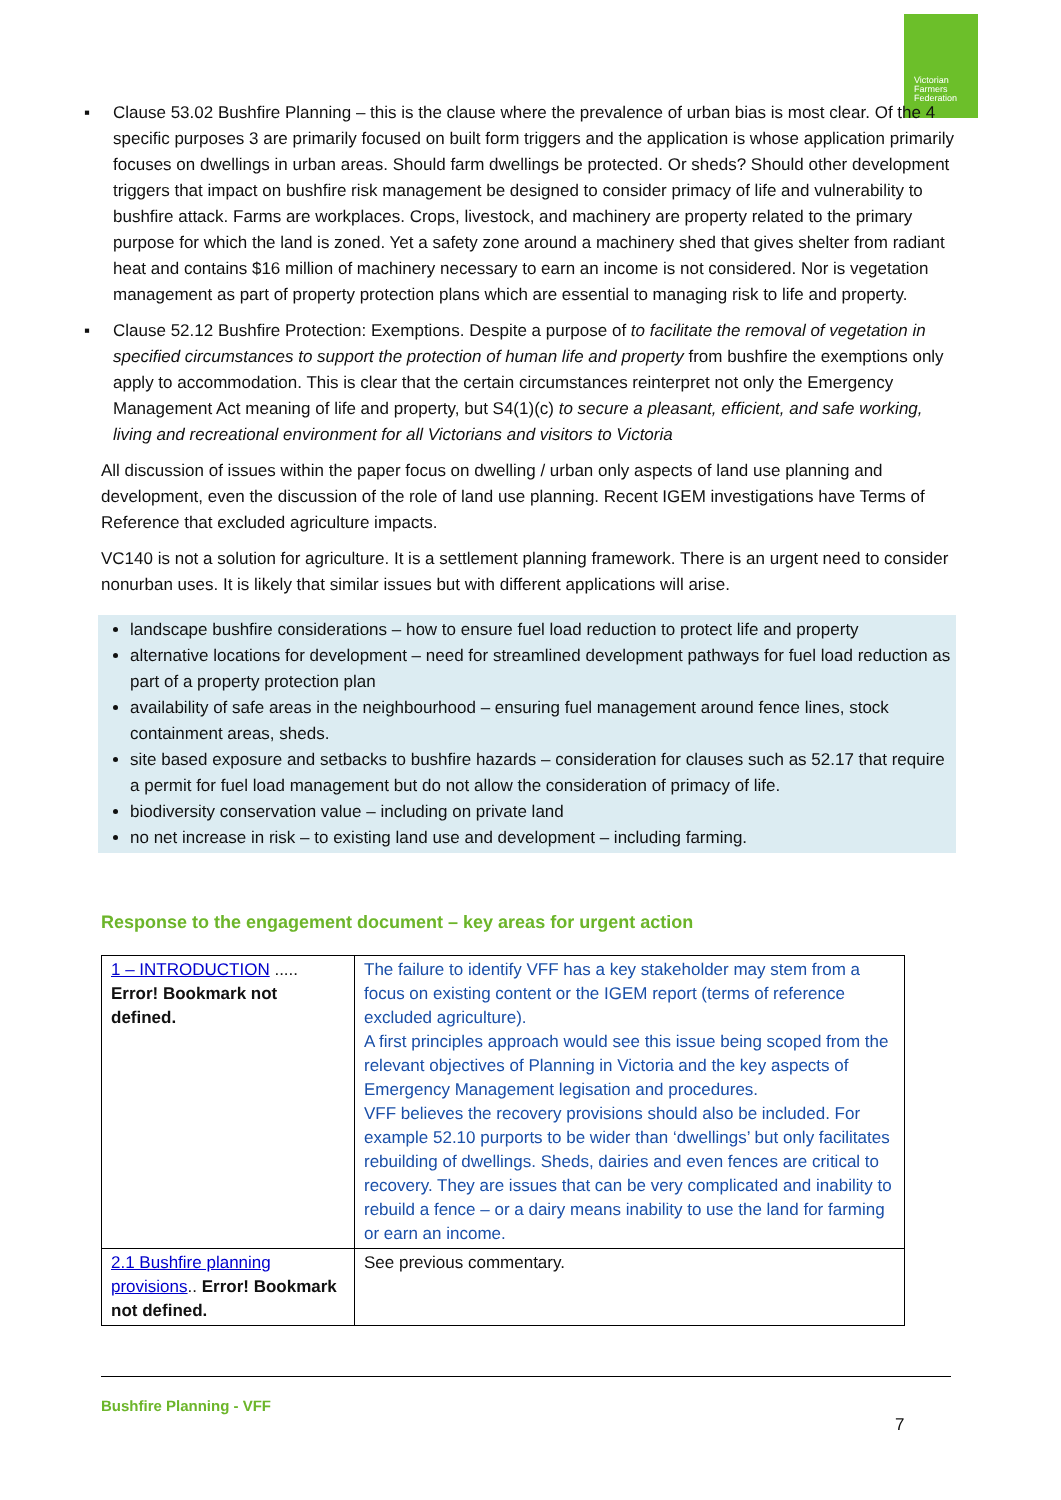Victorian
Farmers
Federation
▪ Clause 53.02 Bushfire Planning – this is the clause where the prevalence of urban bias is most clear. Of the 4 specific purposes 3 are primarily focused on built form triggers and the application is whose application primarily focuses on dwellings in urban areas. Should farm dwellings be protected. Or sheds? Should other development triggers that impact on bushfire risk management be designed to consider primacy of life and vulnerability to bushfire attack. Farms are workplaces. Crops, livestock, and machinery are property related to the primary purpose for which the land is zoned. Yet a safety zone around a machinery shed that gives shelter from radiant heat and contains $16 million of machinery necessary to earn an income is not considered. Nor is vegetation management as part of property protection plans which are essential to managing risk to life and property.
▪ Clause 52.12 Bushfire Protection: Exemptions. Despite a purpose of to facilitate the removal of vegetation in specified circumstances to support the protection of human life and property from bushfire the exemptions only apply to accommodation. This is clear that the certain circumstances reinterpret not only the Emergency Management Act meaning of life and property, but S4(1)(c) to secure a pleasant, efficient, and safe working, living and recreational environment for all Victorians and visitors to Victoria
All discussion of issues within the paper focus on dwelling / urban only aspects of land use planning and development, even the discussion of the role of land use planning. Recent IGEM investigations have Terms of Reference that excluded agriculture impacts.
VC140 is not a solution for agriculture. It is a settlement planning framework. There is an urgent need to consider nonurban uses. It is likely that similar issues but with different applications will arise.
landscape bushfire considerations – how to ensure fuel load reduction to protect life and property
alternative locations for development – need for streamlined development pathways for fuel load reduction as part of a property protection plan
availability of safe areas in the neighbourhood – ensuring fuel management around fence lines, stock containment areas, sheds.
site based exposure and setbacks to bushfire hazards – consideration for clauses such as 52.17 that require a permit for fuel load management but do not allow the consideration of primacy of life.
biodiversity conservation value – including on private land
no net increase in risk – to existing land use and development – including farming.
Response to the engagement document – key areas for urgent action
| 1 – INTRODUCTION ..... Error! Bookmark not defined. | The failure to identify VFF has a key stakeholder may stem from a focus on existing content or the IGEM report (terms of reference excluded agriculture). A first principles approach would see this issue being scoped from the relevant objectives of Planning in Victoria and the key aspects of Emergency Management legisation and procedures. VFF believes the recovery provisions should also be included. For example 52.10 purports to be wider than ‘dwellings’ but only facilitates rebuilding of dwellings. Sheds, dairies and even fences are critical to recovery. They are issues that can be very complicated and inability to rebuild a fence – or a dairy means inability to use the land for farming or earn an income. |
| 2.1 Bushfire planning provisions .. Error! Bookmark not defined. | See previous commentary. |
Bushfire Planning - VFF
7